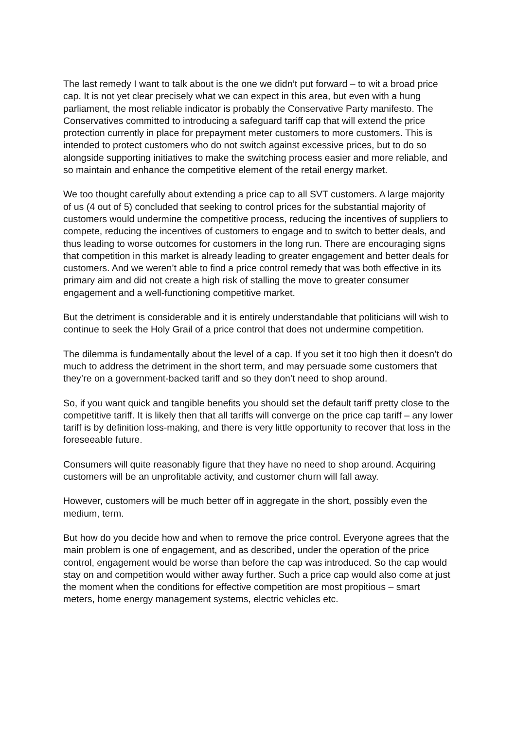The last remedy I want to talk about is the one we didn’t put forward – to wit a broad price cap. It is not yet clear precisely what we can expect in this area, but even with a hung parliament, the most reliable indicator is probably the Conservative Party manifesto. The Conservatives committed to introducing a safeguard tariff cap that will extend the price protection currently in place for prepayment meter customers to more customers. This is intended to protect customers who do not switch against excessive prices, but to do so alongside supporting initiatives to make the switching process easier and more reliable, and so maintain and enhance the competitive element of the retail energy market.
We too thought carefully about extending a price cap to all SVT customers. A large majority of us (4 out of 5) concluded that seeking to control prices for the substantial majority of customers would undermine the competitive process, reducing the incentives of suppliers to compete, reducing the incentives of customers to engage and to switch to better deals, and thus leading to worse outcomes for customers in the long run. There are encouraging signs that competition in this market is already leading to greater engagement and better deals for customers. And we weren’t able to find a price control remedy that was both effective in its primary aim and did not create a high risk of stalling the move to greater consumer engagement and a well-functioning competitive market.
But the detriment is considerable and it is entirely understandable that politicians will wish to continue to seek the Holy Grail of a price control that does not undermine competition.
The dilemma is fundamentally about the level of a cap. If you set it too high then it doesn’t do much to address the detriment in the short term, and may persuade some customers that they’re on a government-backed tariff and so they don’t need to shop around.
So, if you want quick and tangible benefits you should set the default tariff pretty close to the competitive tariff. It is likely then that all tariffs will converge on the price cap tariff – any lower tariff is by definition loss-making, and there is very little opportunity to recover that loss in the foreseeable future.
Consumers will quite reasonably figure that they have no need to shop around. Acquiring customers will be an unprofitable activity, and customer churn will fall away.
However, customers will be much better off in aggregate in the short, possibly even the medium, term.
But how do you decide how and when to remove the price control. Everyone agrees that the main problem is one of engagement, and as described, under the operation of the price control, engagement would be worse than before the cap was introduced. So the cap would stay on and competition would wither away further. Such a price cap would also come at just the moment when the conditions for effective competition are most propitious – smart meters, home energy management systems, electric vehicles etc.